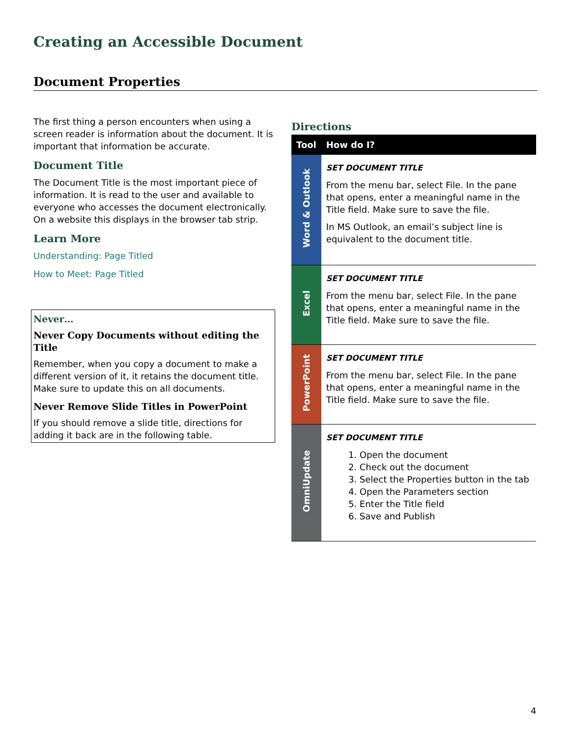Creating an Accessible Document
Document Properties
The first thing a person encounters when using a screen reader is information about the document. It is important that information be accurate.
Document Title
The Document Title is the most important piece of information. It is read to the user and available to everyone who accesses the document electronically. On a website this displays in the browser tab strip.
Learn More
Understanding: Page Titled
How to Meet: Page Titled
Never…
Never Copy Documents without editing the Title
Remember, when you copy a document to make a different version of it, it retains the document title. Make sure to update this on all documents.
Never Remove Slide Titles in PowerPoint
If you should remove a slide title, directions for adding it back are in the following table.
Directions
| Tool | How do I? |
| --- | --- |
| Word & Outlook | SET DOCUMENT TITLE From the menu bar, select File. In the pane that opens, enter a meaningful name in the Title field. Make sure to save the file. In MS Outlook, an email’s subject line is equivalent to the document title. |
| Excel | SET DOCUMENT TITLE From the menu bar, select File. In the pane that opens, enter a meaningful name in the Title field. Make sure to save the file. |
| PowerPoint | SET DOCUMENT TITLE From the menu bar, select File. In the pane that opens, enter a meaningful name in the Title field. Make sure to save the file. |
| OmniUpdate | SET DOCUMENT TITLE 1. Open the document 2. Check out the document 3. Select the Properties button in the tab 4. Open the Parameters section 5. Enter the Title field 6. Save and Publish |
4